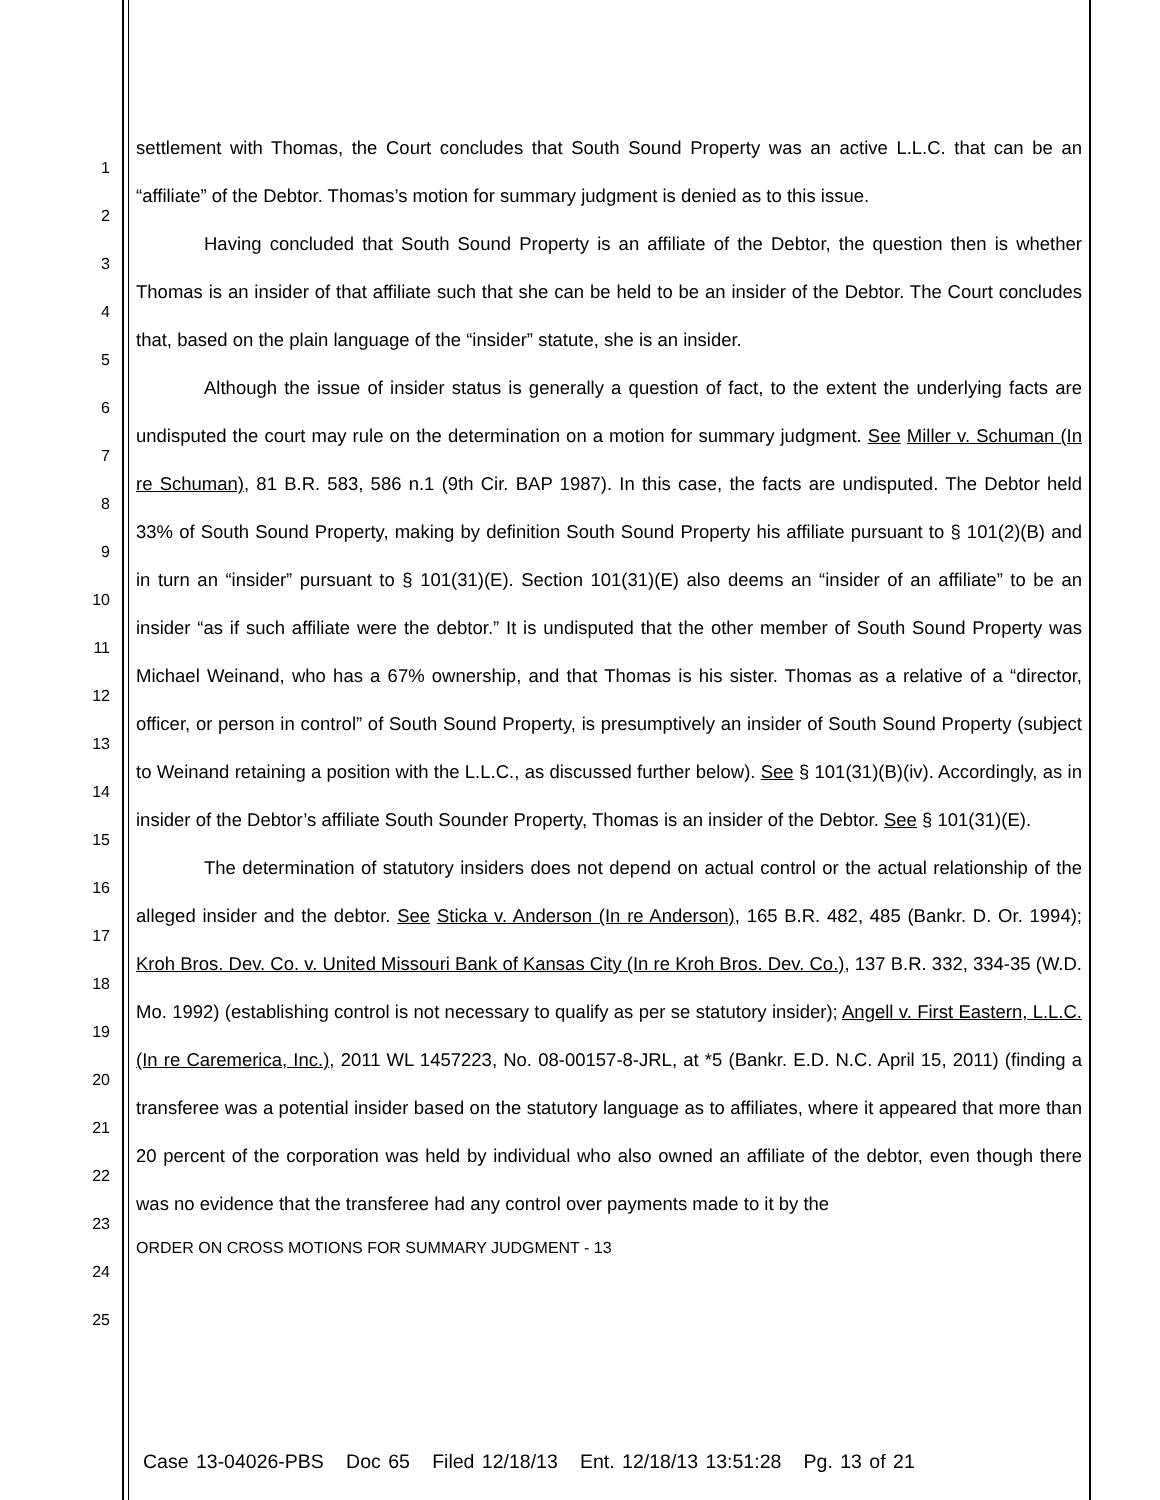1
2
3
4
5
6
7
8
9
10
11
12
13
14
15
16
17
18
19
20
21
22
23
24
25
settlement with Thomas, the Court concludes that South Sound Property was an active L.L.C. that can be an “affiliate” of the Debtor. Thomas’s motion for summary judgment is denied as to this issue.
Having concluded that South Sound Property is an affiliate of the Debtor, the question then is whether Thomas is an insider of that affiliate such that she can be held to be an insider of the Debtor. The Court concludes that, based on the plain language of the “insider” statute, she is an insider.
Although the issue of insider status is generally a question of fact, to the extent the underlying facts are undisputed the court may rule on the determination on a motion for summary judgment. See Miller v. Schuman (In re Schuman), 81 B.R. 583, 586 n.1 (9th Cir. BAP 1987). In this case, the facts are undisputed. The Debtor held 33% of South Sound Property, making by definition South Sound Property his affiliate pursuant to § 101(2)(B) and in turn an “insider” pursuant to § 101(31)(E). Section 101(31)(E) also deems an “insider of an affiliate” to be an insider “as if such affiliate were the debtor.” It is undisputed that the other member of South Sound Property was Michael Weinand, who has a 67% ownership, and that Thomas is his sister. Thomas as a relative of a “director, officer, or person in control” of South Sound Property, is presumptively an insider of South Sound Property (subject to Weinand retaining a position with the L.L.C., as discussed further below). See § 101(31)(B)(iv). Accordingly, as in insider of the Debtor’s affiliate South Sounder Property, Thomas is an insider of the Debtor. See § 101(31)(E).
The determination of statutory insiders does not depend on actual control or the actual relationship of the alleged insider and the debtor. See Sticka v. Anderson (In re Anderson), 165 B.R. 482, 485 (Bankr. D. Or. 1994); Kroh Bros. Dev. Co. v. United Missouri Bank of Kansas City (In re Kroh Bros. Dev. Co.), 137 B.R. 332, 334-35 (W.D. Mo. 1992) (establishing control is not necessary to qualify as per se statutory insider); Angell v. First Eastern, L.L.C. (In re Caremerica, Inc.), 2011 WL 1457223, No. 08-00157-8-JRL, at *5 (Bankr. E.D. N.C. April 15, 2011) (finding a transferee was a potential insider based on the statutory language as to affiliates, where it appeared that more than 20 percent of the corporation was held by individual who also owned an affiliate of the debtor, even though there was no evidence that the transferee had any control over payments made to it by the
ORDER ON CROSS MOTIONS FOR SUMMARY JUDGMENT - 13
Case 13-04026-PBS Doc 65 Filed 12/18/13 Ent. 12/18/13 13:51:28 Pg. 13 of 21